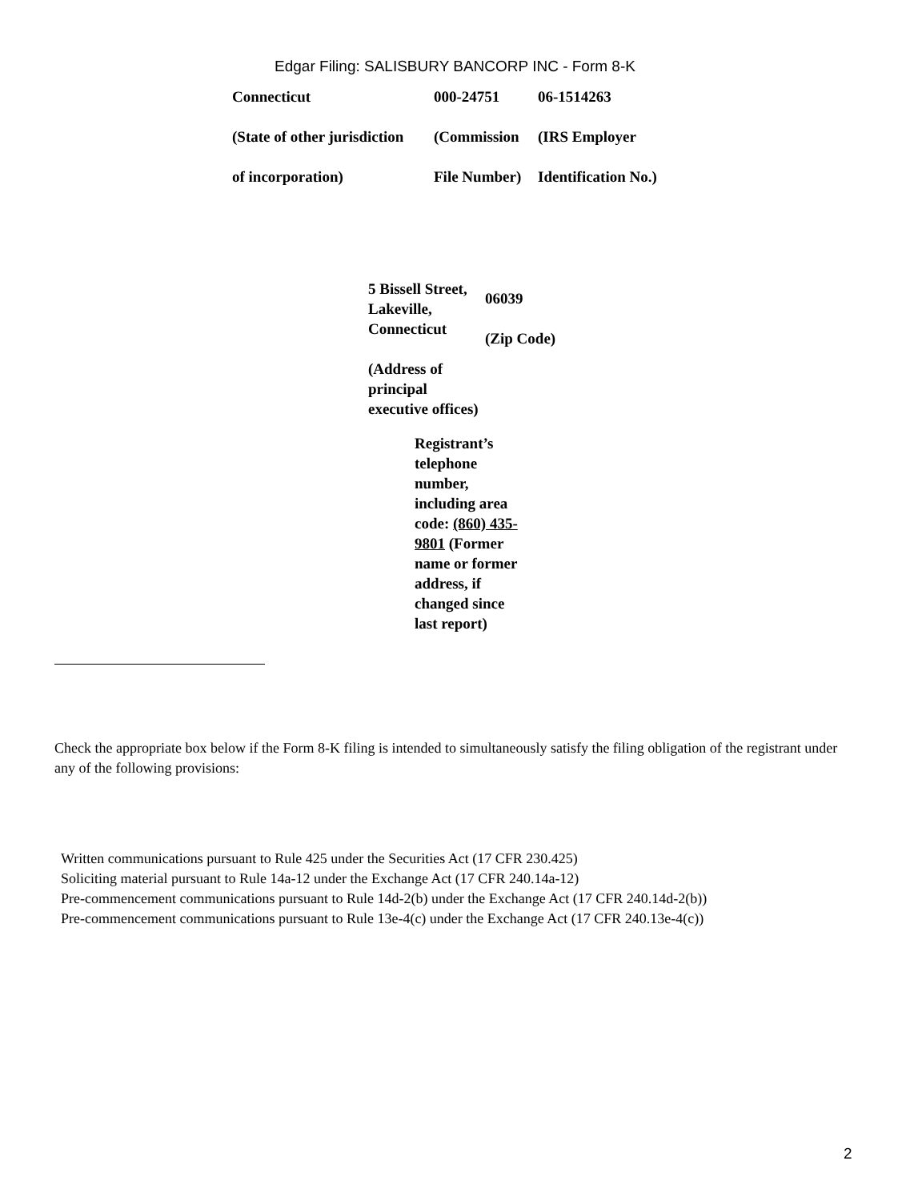Edgar Filing: SALISBURY BANCORP INC - Form 8-K
| Connecticut | 000-24751 | 06-1514263 |
| (State of other jurisdiction | (Commission | (IRS Employer |
| of incorporation) | File Number) | Identification No.) |
| 5 Bissell Street, Lakeville, Connecticut (Address of principal executive offices) | 06039 (Zip Code) |
Registrant’s telephone number, including area code: (860) 435-9801 (Former name or former address, if changed since last report)
Check the appropriate box below if the Form 8-K filing is intended to simultaneously satisfy the filing obligation of the registrant under any of the following provisions:
Written communications pursuant to Rule 425 under the Securities Act (17 CFR 230.425)
Soliciting material pursuant to Rule 14a-12 under the Exchange Act (17 CFR 240.14a-12)
Pre-commencement communications pursuant to Rule 14d-2(b) under the Exchange Act (17 CFR 240.14d-2(b))
Pre-commencement communications pursuant to Rule 13e-4(c) under the Exchange Act (17 CFR 240.13e-4(c))
2